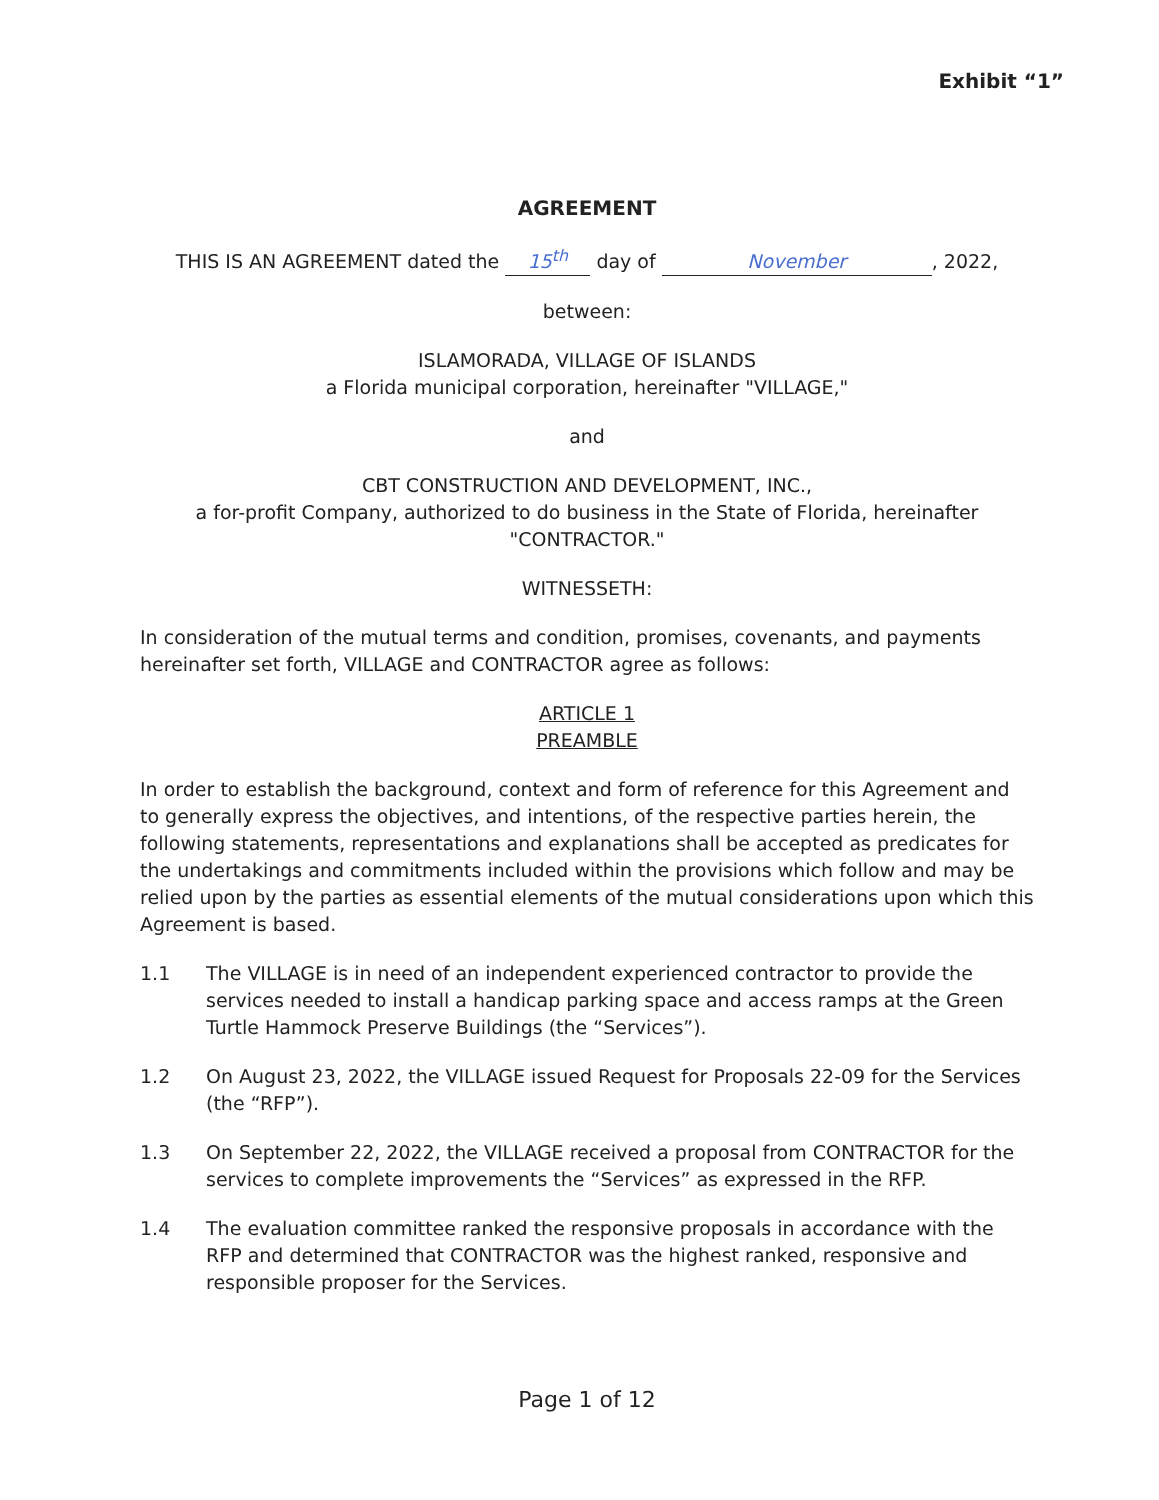Exhibit “1”
AGREEMENT
THIS IS AN AGREEMENT dated the 15<sup>th</sup> day of November, 2022,
between:
ISLAMORADA, VILLAGE OF ISLANDS
a Florida municipal corporation, hereinafter "VILLAGE,"
and
CBT CONSTRUCTION AND DEVELOPMENT, INC.,
a for-profit Company, authorized to do business in the State of Florida, hereinafter "CONTRACTOR."
WITNESSETH:
In consideration of the mutual terms and condition, promises, covenants, and payments hereinafter set forth, VILLAGE and CONTRACTOR agree as follows:
ARTICLE 1
PREAMBLE
In order to establish the background, context and form of reference for this Agreement and to generally express the objectives, and intentions, of the respective parties herein, the following statements, representations and explanations shall be accepted as predicates for the undertakings and commitments included within the provisions which follow and may be relied upon by the parties as essential elements of the mutual considerations upon which this Agreement is based.
1.1 The VILLAGE is in need of an independent experienced contractor to provide the services needed to install a handicap parking space and access ramps at the Green Turtle Hammock Preserve Buildings (the “Services”).
1.2 On August 23, 2022, the VILLAGE issued Request for Proposals 22-09 for the Services (the “RFP”).
1.3 On September 22, 2022, the VILLAGE received a proposal from CONTRACTOR for the services to complete improvements the “Services” as expressed in the RFP.
1.4 The evaluation committee ranked the responsive proposals in accordance with the RFP and determined that CONTRACTOR was the highest ranked, responsive and responsible proposer for the Services.
Page 1 of 12